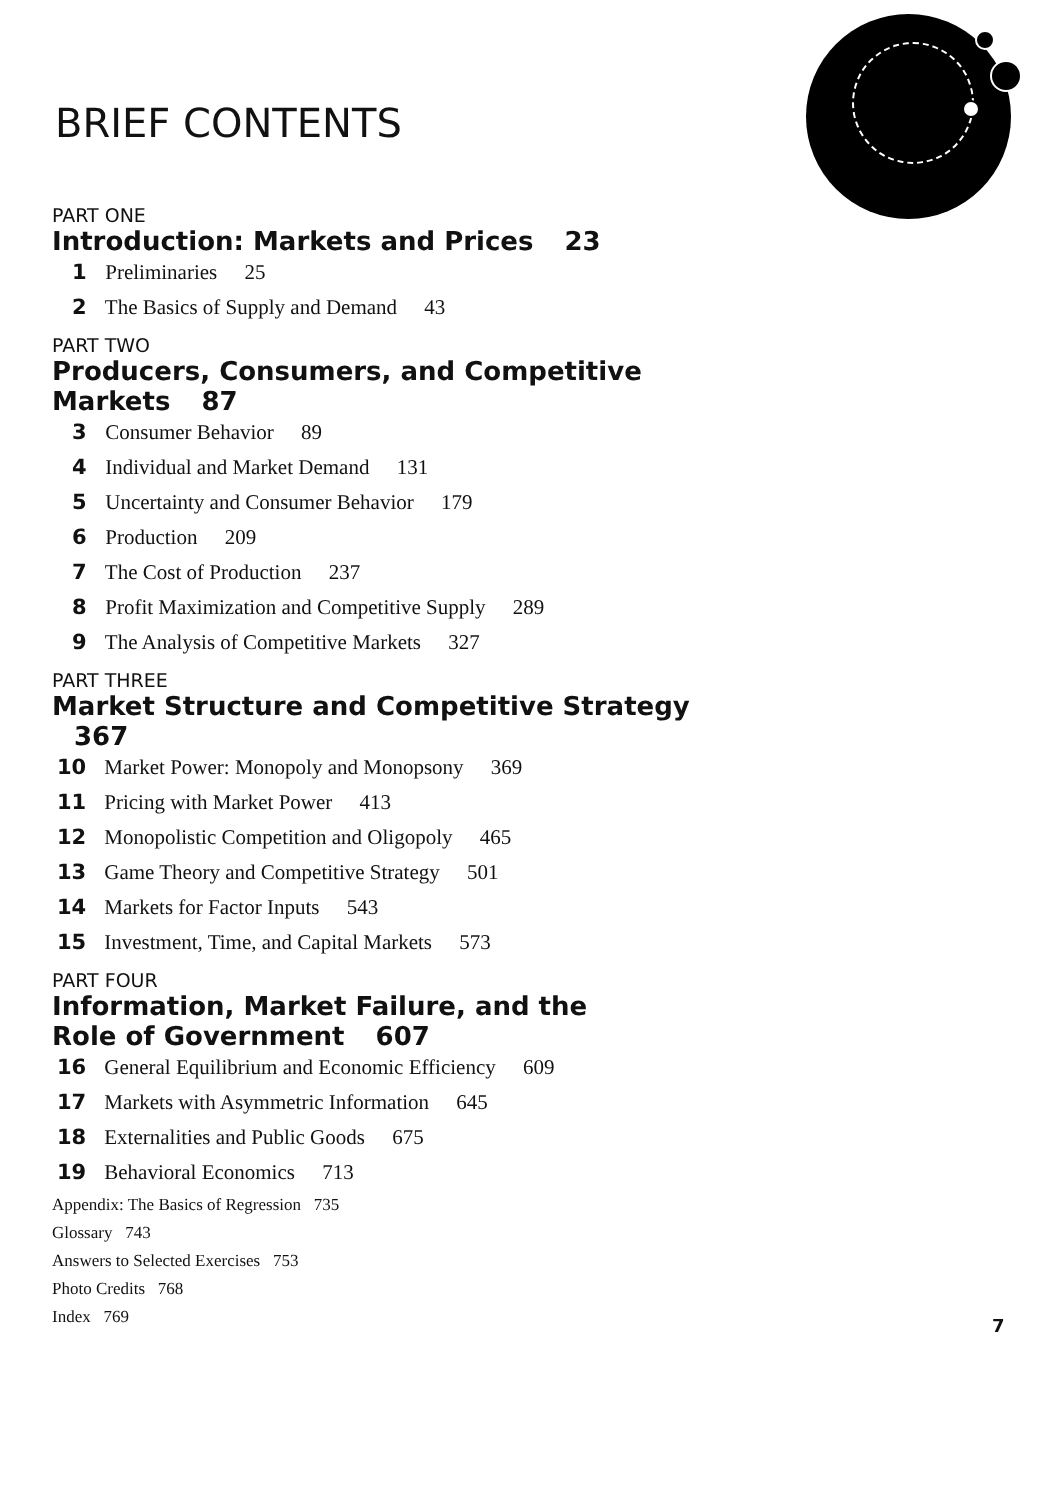BRIEF CONTENTS
PART ONE
Introduction: Markets and Prices 23
1 Preliminaries 25
2 The Basics of Supply and Demand 43
PART TWO
Producers, Consumers, and Competitive Markets 87
3 Consumer Behavior 89
4 Individual and Market Demand 131
5 Uncertainty and Consumer Behavior 179
6 Production 209
7 The Cost of Production 237
8 Profit Maximization and Competitive Supply 289
9 The Analysis of Competitive Markets 327
PART THREE
Market Structure and Competitive Strategy 367
10 Market Power: Monopoly and Monopsony 369
11 Pricing with Market Power 413
12 Monopolistic Competition and Oligopoly 465
13 Game Theory and Competitive Strategy 501
14 Markets for Factor Inputs 543
15 Investment, Time, and Capital Markets 573
PART FOUR
Information, Market Failure, and the
Role of Government 607
16 General Equilibrium and Economic Efficiency 609
17 Markets with Asymmetric Information 645
18 Externalities and Public Goods 675
19 Behavioral Economics 713
Appendix: The Basics of Regression 735
Glossary 743
Answers to Selected Exercises 753
Photo Credits 768
Index 769
7